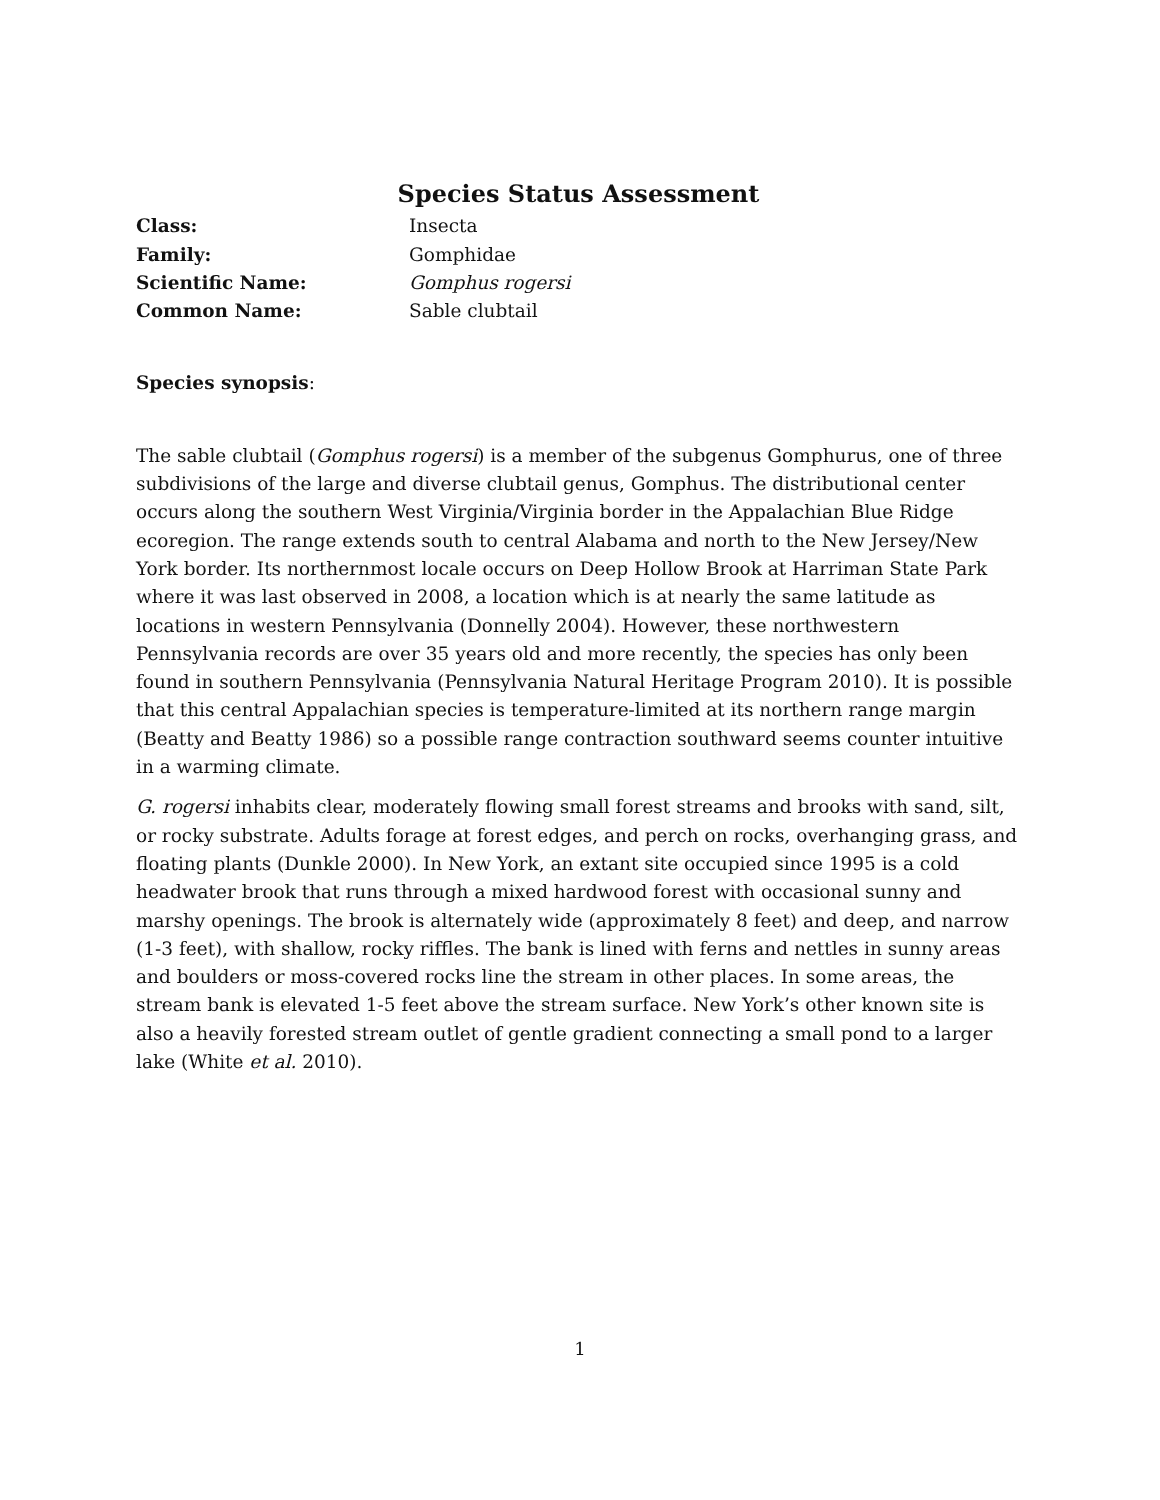Species Status Assessment
Class: Insecta
Family: Gomphidae
Scientific Name: Gomphus rogersi
Common Name: Sable clubtail
Species synopsis:
The sable clubtail (Gomphus rogersi) is a member of the subgenus Gomphurus, one of three subdivisions of the large and diverse clubtail genus, Gomphus. The distributional center occurs along the southern West Virginia/Virginia border in the Appalachian Blue Ridge ecoregion. The range extends south to central Alabama and north to the New Jersey/New York border. Its northernmost locale occurs on Deep Hollow Brook at Harriman State Park where it was last observed in 2008, a location which is at nearly the same latitude as locations in western Pennsylvania (Donnelly 2004). However, these northwestern Pennsylvania records are over 35 years old and more recently, the species has only been found in southern Pennsylvania (Pennsylvania Natural Heritage Program 2010). It is possible that this central Appalachian species is temperature-limited at its northern range margin (Beatty and Beatty 1986) so a possible range contraction southward seems counter intuitive in a warming climate.
G. rogersi inhabits clear, moderately flowing small forest streams and brooks with sand, silt, or rocky substrate. Adults forage at forest edges, and perch on rocks, overhanging grass, and floating plants (Dunkle 2000). In New York, an extant site occupied since 1995 is a cold headwater brook that runs through a mixed hardwood forest with occasional sunny and marshy openings. The brook is alternately wide (approximately 8 feet) and deep, and narrow (1-3 feet), with shallow, rocky riffles. The bank is lined with ferns and nettles in sunny areas and boulders or moss-covered rocks line the stream in other places. In some areas, the stream bank is elevated 1-5 feet above the stream surface. New York’s other known site is also a heavily forested stream outlet of gentle gradient connecting a small pond to a larger lake (White et al. 2010).
1